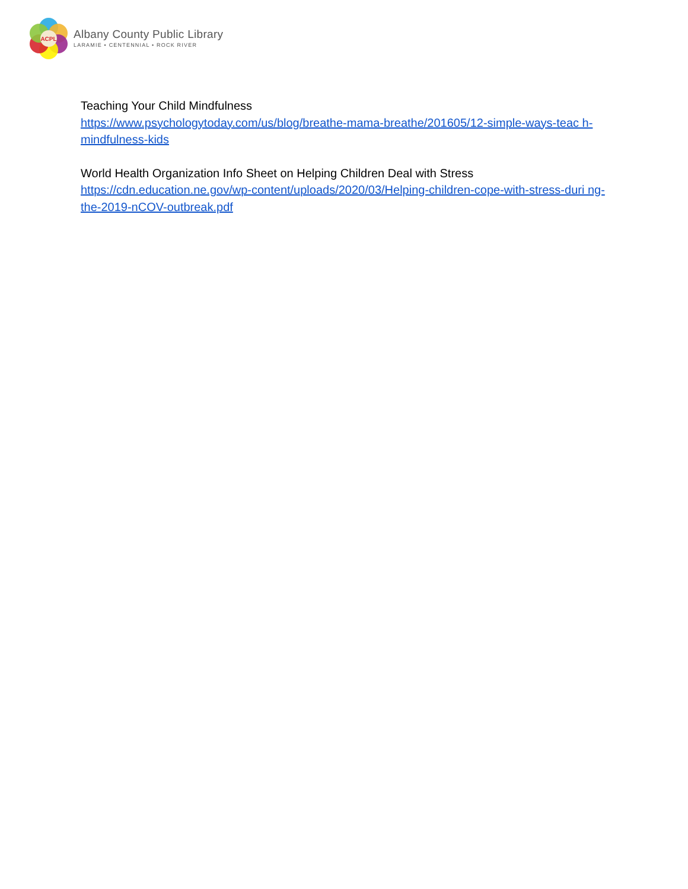ACPL
Albany County Public Library
LARAMIE • CENTENNIAL • ROCK RIVER
Teaching Your Child Mindfulness
https://www.psychologytoday.com/us/blog/breathe-mama-breathe/201605/12-simple-ways-teac h-mindfulness-kids
World Health Organization Info Sheet on Helping Children Deal with Stress
https://cdn.education.ne.gov/wp-content/uploads/2020/03/Helping-children-cope-with-stress-duri ng-the-2019-nCOV-outbreak.pdf